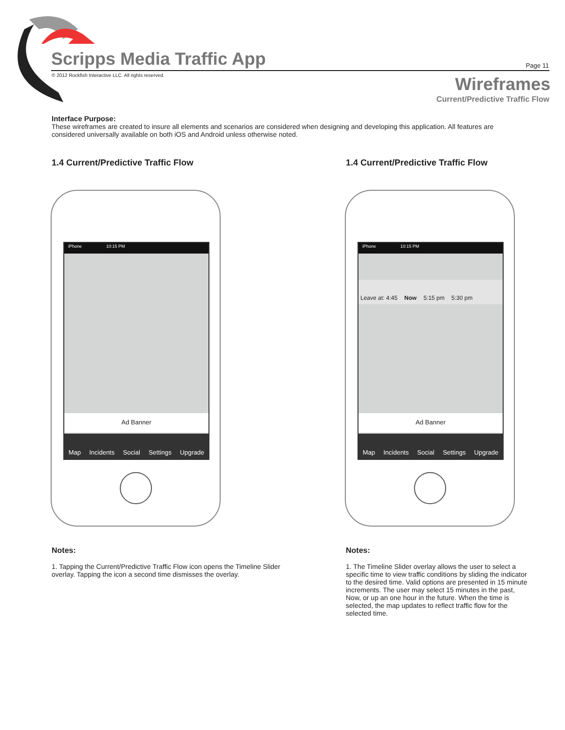Scripps Media Traffic App
© 2012 Rockfish Interactive LLC. All rights reserved.
Page 11
Wireframes
Current/Predictive Traffic Flow
Interface Purpose:
These wireframes are created to insure all elements and scenarios are considered when designing and developing this application. All features are considered universally available on both iOS and Android unless otherwise noted.
1.4 Current/Predictive Traffic Flow
iPhone 10:15 PM
Ad Banner
Map Incidents Social Settings Upgrade
Notes:
1. Tapping the Current/Predictive Traffic Flow icon opens the Timeline Slider overlay. Tapping the icon a second time dismisses the overlay.
1.4 Current/Predictive Traffic Flow
iPhone 10:15 PM
Leave at: 4:45 Now 5:15 pm 5:30 pm
Ad Banner
Map Incidents Social Settings Upgrade
Notes:
1. The Timeline Slider overlay allows the user to select a specific time to view traffic conditions by sliding the indicator to the desired time. Valid options are presented in 15 minute increments. The user may select 15 minutes in the past, Now, or up an one hour in the future. When the time is selected, the map updates to reflect traffic flow for the selected time.